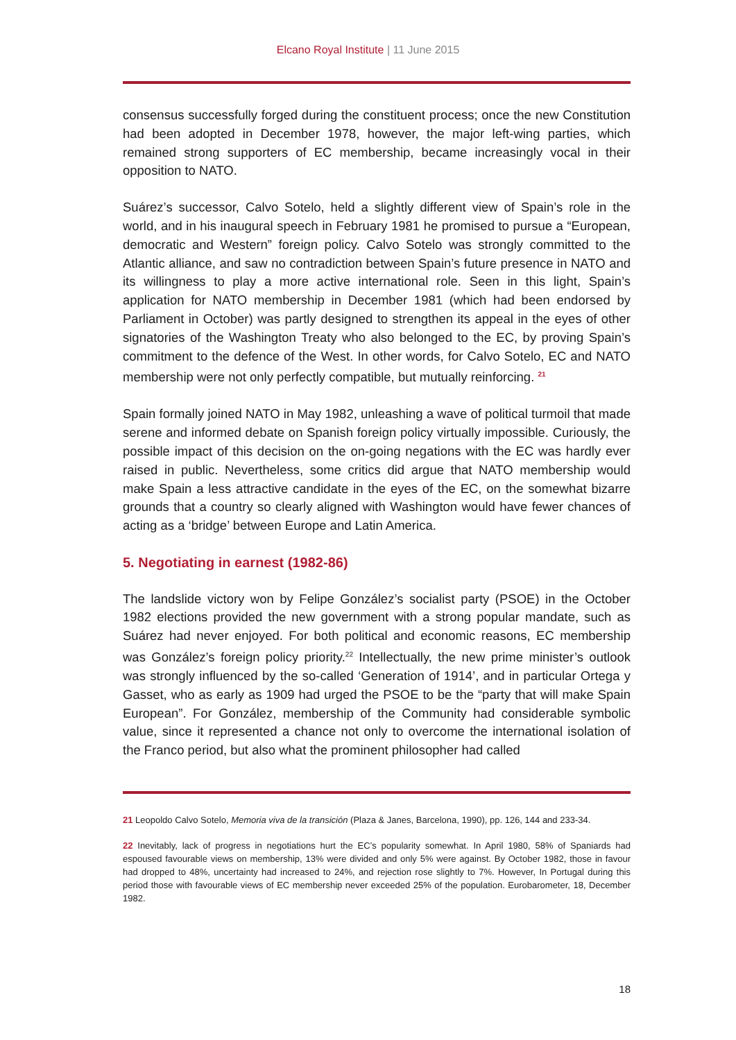Elcano Royal Institute | 11 June 2015
consensus successfully forged during the constituent process; once the new Constitution had been adopted in December 1978, however, the major left-wing parties, which remained strong supporters of EC membership, became increasingly vocal in their opposition to NATO.
Suárez’s successor, Calvo Sotelo, held a slightly different view of Spain’s role in the world, and in his inaugural speech in February 1981 he promised to pursue a “European, democratic and Western” foreign policy. Calvo Sotelo was strongly committed to the Atlantic alliance, and saw no contradiction between Spain’s future presence in NATO and its willingness to play a more active international role. Seen in this light, Spain’s application for NATO membership in December 1981 (which had been endorsed by Parliament in October) was partly designed to strengthen its appeal in the eyes of other signatories of the Washington Treaty who also belonged to the EC, by proving Spain’s commitment to the defence of the West. In other words, for Calvo Sotelo, EC and NATO membership were not only perfectly compatible, but mutually reinforcing. <sup>21</sup>
Spain formally joined NATO in May 1982, unleashing a wave of political turmoil that made serene and informed debate on Spanish foreign policy virtually impossible. Curiously, the possible impact of this decision on the on-going negations with the EC was hardly ever raised in public. Nevertheless, some critics did argue that NATO membership would make Spain a less attractive candidate in the eyes of the EC, on the somewhat bizarre grounds that a country so clearly aligned with Washington would have fewer chances of acting as a ‘bridge’ between Europe and Latin America.
5. Negotiating in earnest (1982-86)
The landslide victory won by Felipe González’s socialist party (PSOE) in the October 1982 elections provided the new government with a strong popular mandate, such as Suárez had never enjoyed. For both political and economic reasons, EC membership was González’s foreign policy priority.<sup>22</sup> Intellectually, the new prime minister’s outlook was strongly influenced by the so-called ‘Generation of 1914’, and in particular Ortega y Gasset, who as early as 1909 had urged the PSOE to be the “party that will make Spain European”. For González, membership of the Community had considerable symbolic value, since it represented a chance not only to overcome the international isolation of the Franco period, but also what the prominent philosopher had called
21 Leopoldo Calvo Sotelo, Memoria viva de la transición (Plaza & Janes, Barcelona, 1990), pp. 126, 144 and 233-34.
22 Inevitably, lack of progress in negotiations hurt the EC’s popularity somewhat. In April 1980, 58% of Spaniards had espoused favourable views on membership, 13% were divided and only 5% were against. By October 1982, those in favour had dropped to 48%, uncertainty had increased to 24%, and rejection rose slightly to 7%. However, In Portugal during this period those with favourable views of EC membership never exceeded 25% of the population. Eurobarometer, 18, December 1982.
18